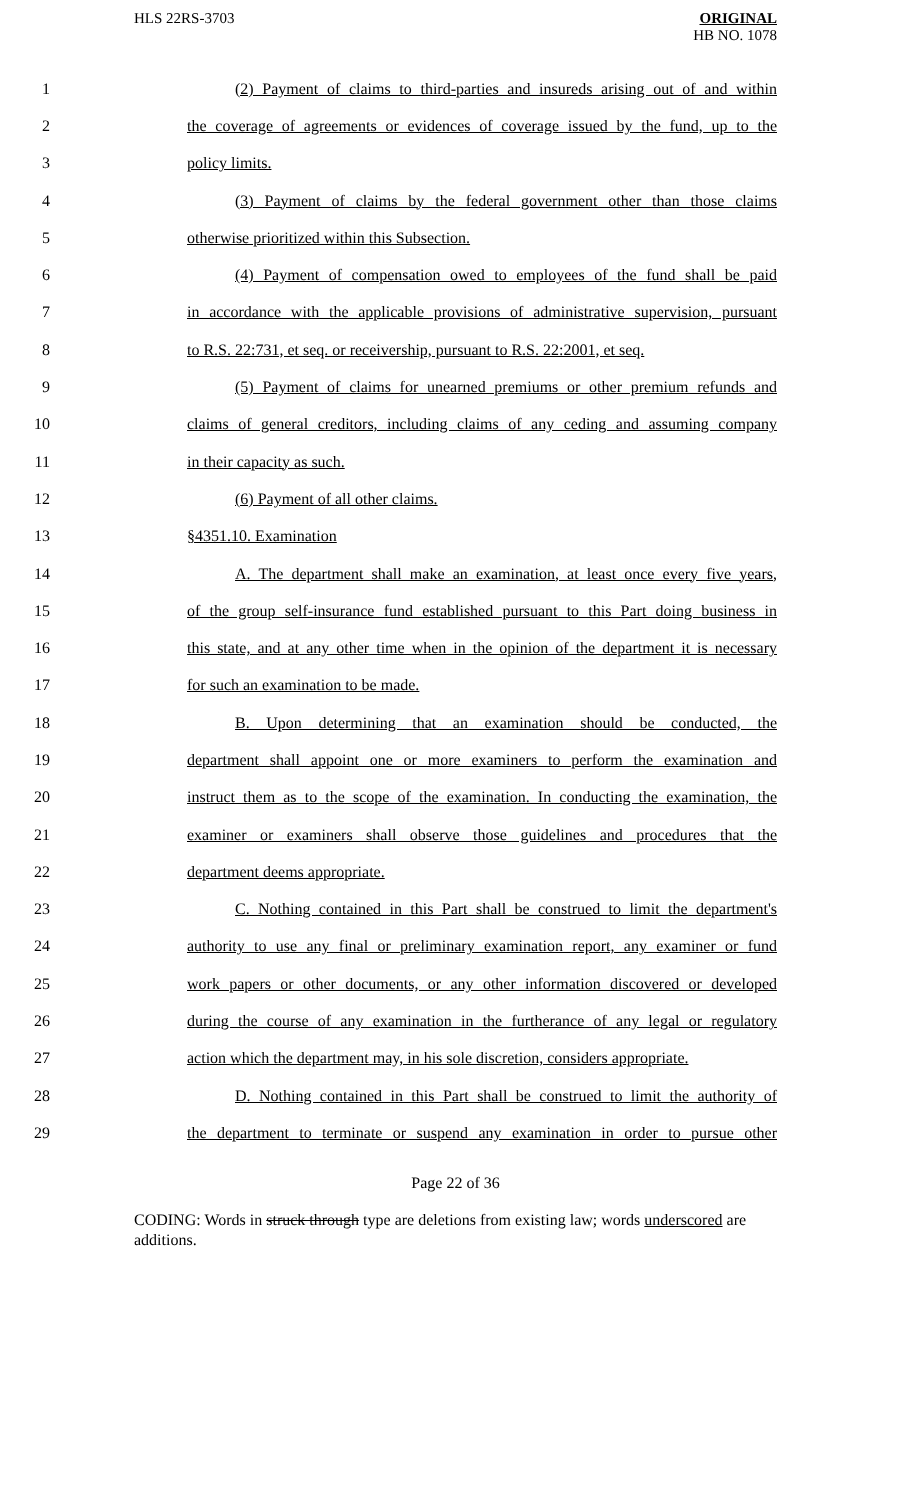HLS 22RS-3703
ORIGINAL
HB NO. 1078
1 (2) Payment of claims to third-parties and insureds arising out of and within
2 the coverage of agreements or evidences of coverage issued by the fund, up to the
3 policy limits.
4 (3) Payment of claims by the federal government other than those claims
5 otherwise prioritized within this Subsection.
6 (4) Payment of compensation owed to employees of the fund shall be paid
7 in accordance with the applicable provisions of administrative supervision, pursuant
8 to R.S. 22:731, et seq. or receivership, pursuant to R.S. 22:2001, et seq.
9 (5) Payment of claims for unearned premiums or other premium refunds and
10 claims of general creditors, including claims of any ceding and assuming company
11 in their capacity as such.
12 (6) Payment of all other claims.
13 §4351.10. Examination
14 A. The department shall make an examination, at least once every five years,
15 of the group self-insurance fund established pursuant to this Part doing business in
16 this state, and at any other time when in the opinion of the department it is necessary
17 for such an examination to be made.
18 B. Upon determining that an examination should be conducted, the
19 department shall appoint one or more examiners to perform the examination and
20 instruct them as to the scope of the examination. In conducting the examination, the
21 examiner or examiners shall observe those guidelines and procedures that the
22 department deems appropriate.
23 C. Nothing contained in this Part shall be construed to limit the department's
24 authority to use any final or preliminary examination report, any examiner or fund
25 work papers or other documents, or any other information discovered or developed
26 during the course of any examination in the furtherance of any legal or regulatory
27 action which the department may, in his sole discretion, considers appropriate.
28 D. Nothing contained in this Part shall be construed to limit the authority of
29 the department to terminate or suspend any examination in order to pursue other
Page 22 of 36
CODING: Words in struck through type are deletions from existing law; words underscored are additions.